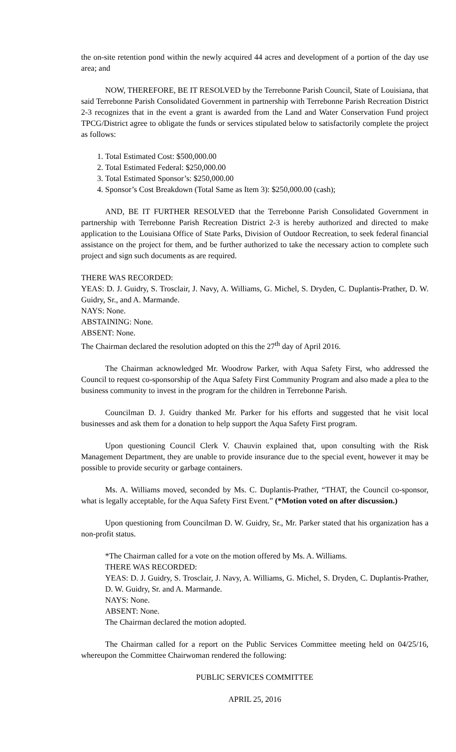the on-site retention pond within the newly acquired 44 acres and development of a portion of the day use area; and
NOW, THEREFORE, BE IT RESOLVED by the Terrebonne Parish Council, State of Louisiana, that said Terrebonne Parish Consolidated Government in partnership with Terrebonne Parish Recreation District 2-3 recognizes that in the event a grant is awarded from the Land and Water Conservation Fund project TPCG/District agree to obligate the funds or services stipulated below to satisfactorily complete the project as follows:
1. Total Estimated Cost: $500,000.00
2. Total Estimated Federal: $250,000.00
3. Total Estimated Sponsor’s: $250,000.00
4. Sponsor’s Cost Breakdown (Total Same as Item 3): $250,000.00 (cash);
AND, BE IT FURTHER RESOLVED that the Terrebonne Parish Consolidated Government in partnership with Terrebonne Parish Recreation District 2-3 is hereby authorized and directed to make application to the Louisiana Office of State Parks, Division of Outdoor Recreation, to seek federal financial assistance on the project for them, and be further authorized to take the necessary action to complete such project and sign such documents as are required.
THERE WAS RECORDED:
YEAS: D. J. Guidry, S. Trosclair, J. Navy, A. Williams, G. Michel, S. Dryden, C. Duplantis-Prather, D. W. Guidry, Sr., and A. Marmande.
NAYS: None.
ABSTAINING: None.
ABSENT: None.
The Chairman declared the resolution adopted on this the 27<sup>th</sup> day of April 2016.
The Chairman acknowledged Mr. Woodrow Parker, with Aqua Safety First, who addressed the Council to request co-sponsorship of the Aqua Safety First Community Program and also made a plea to the business community to invest in the program for the children in Terrebonne Parish.
Councilman D. J. Guidry thanked Mr. Parker for his efforts and suggested that he visit local businesses and ask them for a donation to help support the Aqua Safety First program.
Upon questioning Council Clerk V. Chauvin explained that, upon consulting with the Risk Management Department, they are unable to provide insurance due to the special event, however it may be possible to provide security or garbage containers.
Ms. A. Williams moved, seconded by Ms. C. Duplantis-Prather, “THAT, the Council co-sponsor, what is legally acceptable, for the Aqua Safety First Event.” (*Motion voted on after discussion.)
Upon questioning from Councilman D. W. Guidry, Sr., Mr. Parker stated that his organization has a non-profit status.
*The Chairman called for a vote on the motion offered by Ms. A. Williams.
THERE WAS RECORDED:
YEAS: D. J. Guidry, S. Trosclair, J. Navy, A. Williams, G. Michel, S. Dryden, C. Duplantis-Prather, D. W. Guidry, Sr. and A. Marmande.
NAYS: None.
ABSENT: None.
The Chairman declared the motion adopted.
The Chairman called for a report on the Public Services Committee meeting held on 04/25/16, whereupon the Committee Chairwoman rendered the following:
PUBLIC SERVICES COMMITTEE
APRIL 25, 2016